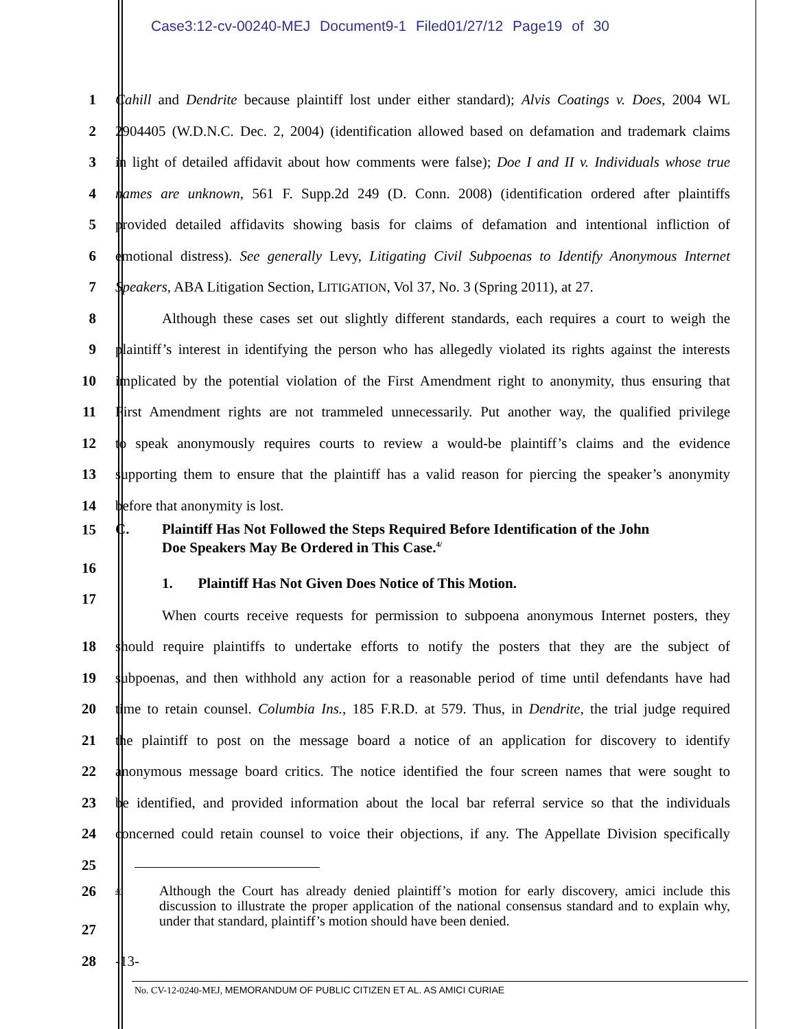Case3:12-cv-00240-MEJ Document9-1 Filed01/27/12 Page19 of 30
1
Cahill and Dendrite because plaintiff lost under either standard); Alvis Coatings v. Does, 2004 WL
2
2904405 (W.D.N.C. Dec. 2, 2004) (identification allowed based on defamation and trademark claims
3
in light of detailed affidavit about how comments were false); Doe I and II v. Individuals whose true
4
names are unknown, 561 F. Supp.2d 249 (D. Conn. 2008) (identification ordered after plaintiffs
5
provided detailed affidavits showing basis for claims of defamation and intentional infliction of
6
emotional distress). See generally Levy, Litigating Civil Subpoenas to Identify Anonymous Internet
7
Speakers, ABA Litigation Section, LITIGATION, Vol 37, No. 3 (Spring 2011), at 27.
8
Although these cases set out slightly different standards, each requires a court to weigh the
9
plaintiff’s interest in identifying the person who has allegedly violated its rights against the interests
10
implicated by the potential violation of the First Amendment right to anonymity, thus ensuring that
11
First Amendment rights are not trammeled unnecessarily. Put another way, the qualified privilege
12
to speak anonymously requires courts to review a would-be plaintiff’s claims and the evidence
13
supporting them to ensure that the plaintiff has a valid reason for piercing the speaker’s anonymity
14 before that anonymity is lost.
15
C. Plaintiff Has Not Followed the Steps Required Before Identification of the John
Doe Speakers May Be Ordered in This Case.<sup>4/</sup>
16
1. Plaintiff Has Not Given Does Notice of This Motion.
17
When courts receive requests for permission to subpoena anonymous Internet posters, they
18
should require plaintiffs to undertake efforts to notify the posters that they are the subject of
19
subpoenas, and then withhold any action for a reasonable period of time until defendants have had
20
time to retain counsel. Columbia Ins., 185 F.R.D. at 579. Thus, in Dendrite, the trial judge required
21
the plaintiff to post on the message board a notice of an application for discovery to identify
22
anonymous message board critics. The notice identified the four screen names that were sought to
23
be identified, and provided information about the local bar referral service so that the individuals
24
concerned could retain counsel to voice their objections, if any. The Appellate Division specifically
25
26
4/ Although the Court has already denied plaintiff’s motion for early discovery, amici include this discussion to illustrate the proper application of the national consensus standard and to explain why, under that standard, plaintiff’s motion should have been denied.
27
28 -13-
No. CV-12-0240-MEJ, MEMORANDUM OF PUBLIC CITIZEN ET AL. AS AMICI CURIAE